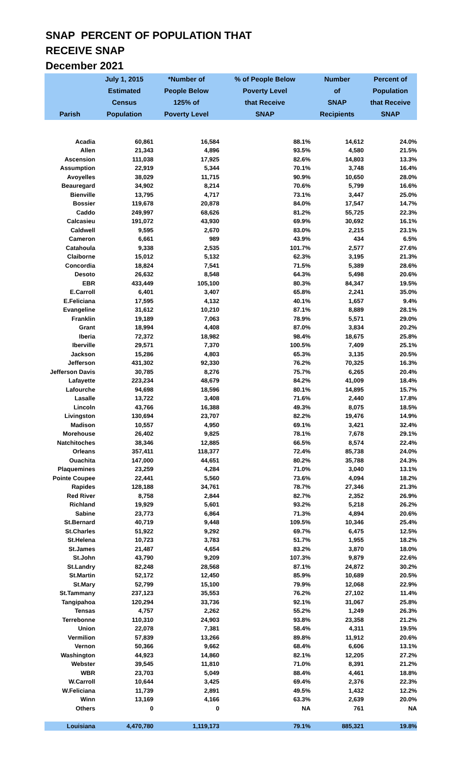SNAP PERCENT OF POPULATION THAT
RECEIVE SNAP
December 2021
| | July 1, 2015 | *Number of | % of People Below | Number | Percent of |
| --- | --- | --- | --- | --- | --- |
| | Estimated | People Below | Poverty Level | of | Population |
| | Census | 125% of | that Receive | SNAP | that Receive |
| Parish | Population | Poverty Level | SNAP | Recipients | SNAP |
| Acadia | 60,861 | 16,584 | 88.1% | 14,612 | 24.0% |
| Allen | 21,343 | 4,896 | 93.5% | 4,580 | 21.5% |
| Ascension | 111,038 | 17,925 | 82.6% | 14,803 | 13.3% |
| Assumption | 22,919 | 5,344 | 70.1% | 3,748 | 16.4% |
| Avoyelles | 38,029 | 11,715 | 90.9% | 10,650 | 28.0% |
| Beauregard | 34,902 | 8,214 | 70.6% | 5,799 | 16.6% |
| Bienville | 13,795 | 4,717 | 73.1% | 3,447 | 25.0% |
| Bossier | 119,678 | 20,878 | 84.0% | 17,547 | 14.7% |
| Caddo | 249,997 | 68,626 | 81.2% | 55,725 | 22.3% |
| Calcasieu | 191,072 | 43,930 | 69.9% | 30,692 | 16.1% |
| Caldwell | 9,595 | 2,670 | 83.0% | 2,215 | 23.1% |
| Cameron | 6,661 | 989 | 43.9% | 434 | 6.5% |
| Catahoula | 9,338 | 2,535 | 101.7% | 2,577 | 27.6% |
| Claiborne | 15,012 | 5,132 | 62.3% | 3,195 | 21.3% |
| Concordia | 18,824 | 7,541 | 71.5% | 5,389 | 28.6% |
| Desoto | 26,632 | 8,548 | 64.3% | 5,498 | 20.6% |
| EBR | 433,449 | 105,100 | 80.3% | 84,347 | 19.5% |
| E.Carroll | 6,401 | 3,407 | 65.8% | 2,241 | 35.0% |
| E.Feliciana | 17,595 | 4,132 | 40.1% | 1,657 | 9.4% |
| Evangeline | 31,612 | 10,210 | 87.1% | 8,889 | 28.1% |
| Franklin | 19,189 | 7,063 | 78.9% | 5,571 | 29.0% |
| Grant | 18,994 | 4,408 | 87.0% | 3,834 | 20.2% |
| Iberia | 72,372 | 18,982 | 98.4% | 18,675 | 25.8% |
| Iberville | 29,571 | 7,370 | 100.5% | 7,409 | 25.1% |
| Jackson | 15,286 | 4,803 | 65.3% | 3,135 | 20.5% |
| Jefferson | 431,302 | 92,330 | 76.2% | 70,325 | 16.3% |
| Jefferson Davis | 30,785 | 8,276 | 75.7% | 6,265 | 20.4% |
| Lafayette | 223,234 | 48,679 | 84.2% | 41,009 | 18.4% |
| Lafourche | 94,698 | 18,596 | 80.1% | 14,895 | 15.7% |
| Lasalle | 13,722 | 3,408 | 71.6% | 2,440 | 17.8% |
| Lincoln | 43,766 | 16,388 | 49.3% | 8,075 | 18.5% |
| Livingston | 130,694 | 23,707 | 82.2% | 19,476 | 14.9% |
| Madison | 10,557 | 4,950 | 69.1% | 3,421 | 32.4% |
| Morehouse | 26,402 | 9,825 | 78.1% | 7,678 | 29.1% |
| Natchitoches | 38,346 | 12,885 | 66.5% | 8,574 | 22.4% |
| Orleans | 357,411 | 118,377 | 72.4% | 85,738 | 24.0% |
| Ouachita | 147,000 | 44,651 | 80.2% | 35,788 | 24.3% |
| Plaquemines | 23,259 | 4,284 | 71.0% | 3,040 | 13.1% |
| Pointe Coupee | 22,441 | 5,560 | 73.6% | 4,094 | 18.2% |
| Rapides | 128,188 | 34,761 | 78.7% | 27,346 | 21.3% |
| Red River | 8,758 | 2,844 | 82.7% | 2,352 | 26.9% |
| Richland | 19,929 | 5,601 | 93.2% | 5,218 | 26.2% |
| Sabine | 23,773 | 6,864 | 71.3% | 4,894 | 20.6% |
| St.Bernard | 40,719 | 9,448 | 109.5% | 10,346 | 25.4% |
| St.Charles | 51,922 | 9,292 | 69.7% | 6,475 | 12.5% |
| St.Helena | 10,723 | 3,783 | 51.7% | 1,955 | 18.2% |
| St.James | 21,487 | 4,654 | 83.2% | 3,870 | 18.0% |
| St.John | 43,790 | 9,209 | 107.3% | 9,879 | 22.6% |
| St.Landry | 82,248 | 28,568 | 87.1% | 24,872 | 30.2% |
| St.Martin | 52,172 | 12,450 | 85.9% | 10,689 | 20.5% |
| St.Mary | 52,799 | 15,100 | 79.9% | 12,068 | 22.9% |
| St.Tammany | 237,123 | 35,553 | 76.2% | 27,102 | 11.4% |
| Tangipahoa | 120,294 | 33,736 | 92.1% | 31,067 | 25.8% |
| Tensas | 4,757 | 2,262 | 55.2% | 1,249 | 26.3% |
| Terrebonne | 110,310 | 24,903 | 93.8% | 23,358 | 21.2% |
| Union | 22,078 | 7,381 | 58.4% | 4,311 | 19.5% |
| Vermilion | 57,839 | 13,266 | 89.8% | 11,912 | 20.6% |
| Vernon | 50,366 | 9,662 | 68.4% | 6,606 | 13.1% |
| Washington | 44,923 | 14,860 | 82.1% | 12,205 | 27.2% |
| Webster | 39,545 | 11,810 | 71.0% | 8,391 | 21.2% |
| WBR | 23,703 | 5,049 | 88.4% | 4,461 | 18.8% |
| W.Carroll | 10,644 | 3,425 | 69.4% | 2,376 | 22.3% |
| W.Feliciana | 11,739 | 2,891 | 49.5% | 1,432 | 12.2% |
| Winn | 13,169 | 4,166 | 63.3% | 2,639 | 20.0% |
| Others | 0 | 0 | NA | 761 | NA |
| Louisiana | 4,470,780 | 1,119,173 | 79.1% | 885,321 | 19.8% |